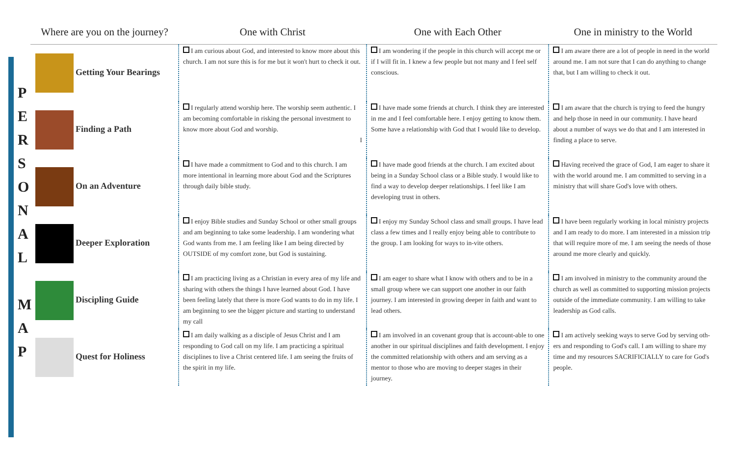P
E
R
S
O
N
A
L
M
A
P
| Where are you on the journey? | One with Christ | One with Each Other | One in ministry to the World |
| --- | --- | --- | --- |
| Getting Your Bearings | I am curious about God, and interested to know more about this church. I am not sure this is for me but it won't hurt to check it out. | I am wondering if the people in this church will accept me or if I will fit in. I knew a few people but not many and I feel self conscious. | I am aware there are a lot of people in need in the world around me. I am not sure that I can do anything to change that, but I am willing to check it out. |
| Finding a Path | I regularly attend worship here. The worship seem authentic. I am becoming comfortable in risking the personal investment to know more about God and worship. I | I have made some friends at church. I think they are interested in me and I feel comfortable here. I enjoy getting to know them. Some have a relationship with God that I would like to develop. | I am aware that the church is trying to feed the hungry and help those in need in our community. I have heard about a number of ways we do that and I am interested in finding a place to serve. |
| On an Adventure | I have made a commitment to God and to this church. I am more intentional in learning more about God and the Scriptures through daily bible study. | I have made good friends at the church. I am excited about being in a Sunday School class or a Bible study. I would like to find a way to develop deeper relationships. I feel like I am developing trust in others. | Having received the grace of God, I am eager to share it with the world around me. I am committed to serving in a ministry that will share God's love with others. |
| Deeper Exploration | I enjoy Bible studies and Sunday School or other small groups and am beginning to take some leadership. I am wondering what God wants from me. I am feeling like I am being directed by OUTSIDE of my comfort zone, but God is sustaining. | I enjoy my Sunday School class and small groups. I have lead class a few times and I really enjoy being able to contribute to the group. I am looking for ways to in-vite others. | I have been regularly working in local ministry projects and I am ready to do more. I am interested in a mission trip that will require more of me. I am seeing the needs of those around me more clearly and quickly. |
| Discipling Guide | I am practicing living as a Christian in every area of my life and sharing with others the things I have learned about God. I have been feeling lately that there is more God wants to do in my life. I am beginning to see the bigger picture and starting to understand my call | I am eager to share what I know with others and to be in a small group where we can support one another in our faith journey. I am interested in growing deeper in faith and want to lead others. | I am involved in ministry to the community around the church as well as committed to supporting mission projects outside of the immediate community. I am willing to take leadership as God calls. |
| Quest for Holiness | I am daily walking as a disciple of Jesus Christ and I am responding to God call on my life. I am practicing a spiritual disciplines to live a Christ centered life. I am seeing the fruits of the spirit in my life. | I am involved in an covenant group that is account-able to one another in our spiritual disciplines and faith development. I enjoy the committed relationship with others and am serving as a mentor to those who are moving to deeper stages in their journey. | I am actively seeking ways to serve God by serving oth-ers and responding to God's call. I am willing to share my time and my resources SACRIFICIALLY to care for God's people. |